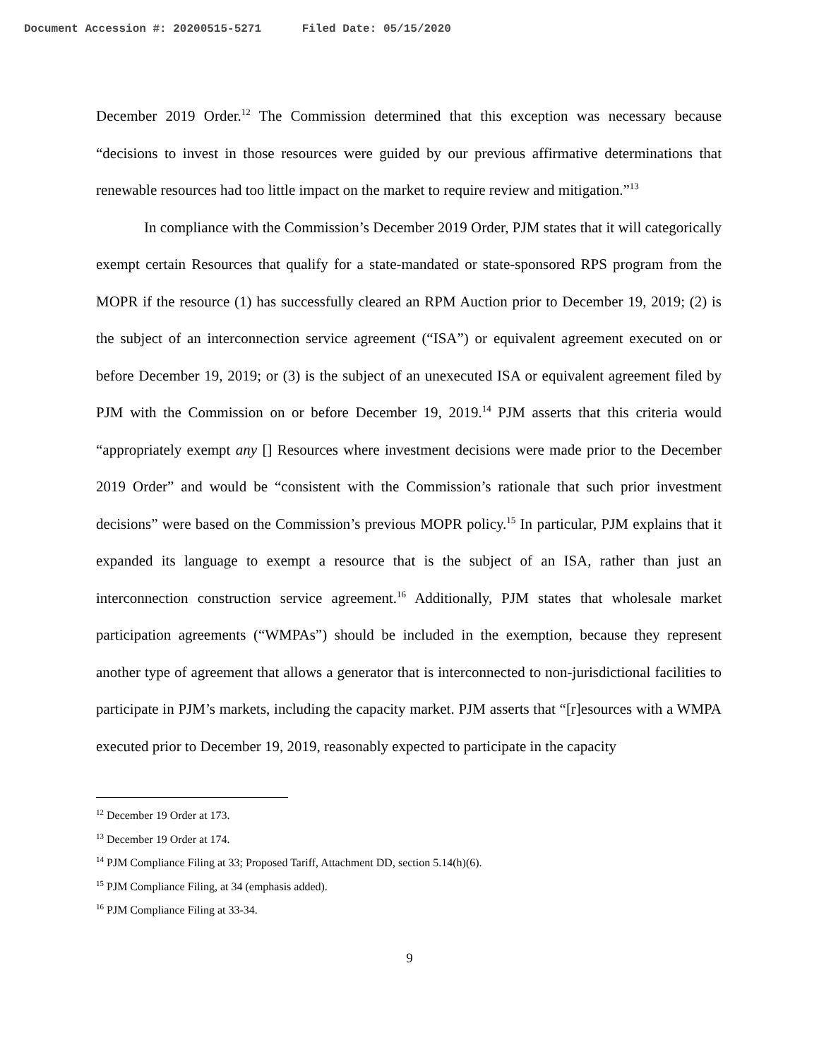Document Accession #: 20200515-5271 Filed Date: 05/15/2020
December 2019 Order.<sup>12</sup> The Commission determined that this exception was necessary because “decisions to invest in those resources were guided by our previous affirmative determinations that renewable resources had too little impact on the market to require review and mitigation.”<sup>13</sup>
In compliance with the Commission’s December 2019 Order, PJM states that it will categorically exempt certain Resources that qualify for a state-mandated or state-sponsored RPS program from the MOPR if the resource (1) has successfully cleared an RPM Auction prior to December 19, 2019; (2) is the subject of an interconnection service agreement (“ISA”) or equivalent agreement executed on or before December 19, 2019; or (3) is the subject of an unexecuted ISA or equivalent agreement filed by PJM with the Commission on or before December 19, 2019.<sup>14</sup> PJM asserts that this criteria would “appropriately exempt any [] Resources where investment decisions were made prior to the December 2019 Order” and would be “consistent with the Commission’s rationale that such prior investment decisions” were based on the Commission’s previous MOPR policy.<sup>15</sup> In particular, PJM explains that it expanded its language to exempt a resource that is the subject of an ISA, rather than just an interconnection construction service agreement.<sup>16</sup> Additionally, PJM states that wholesale market participation agreements (“WMPAs”) should be included in the exemption, because they represent another type of agreement that allows a generator that is interconnected to non-jurisdictional facilities to participate in PJM’s markets, including the capacity market. PJM asserts that “[r]esources with a WMPA executed prior to December 19, 2019, reasonably expected to participate in the capacity
<sup>12</sup> December 19 Order at 173.
<sup>13</sup> December 19 Order at 174.
<sup>14</sup> PJM Compliance Filing at 33; Proposed Tariff, Attachment DD, section 5.14(h)(6).
<sup>15</sup> PJM Compliance Filing, at 34 (emphasis added).
<sup>16</sup> PJM Compliance Filing at 33-34.
9